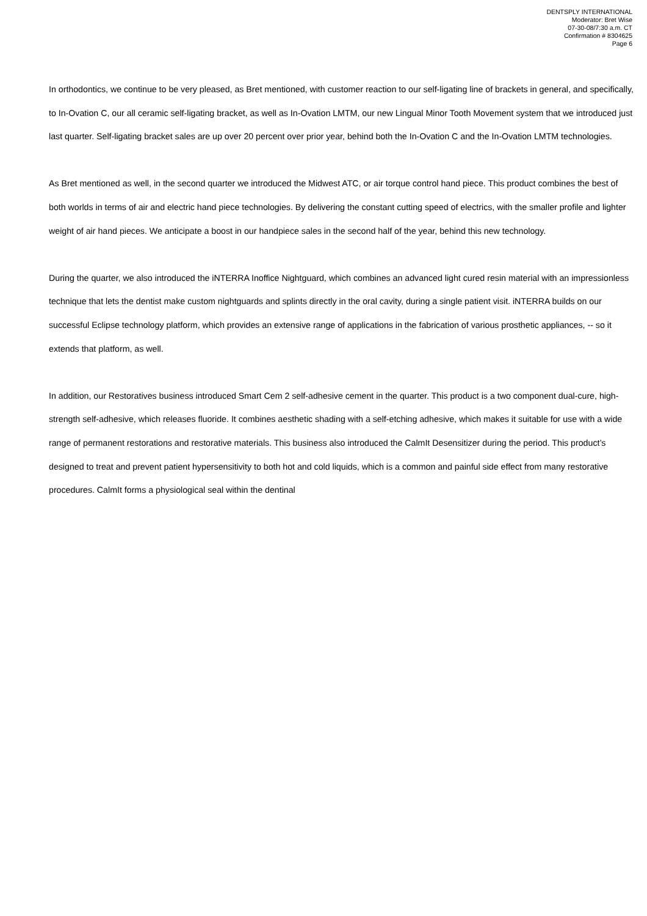DENTSPLY INTERNATIONAL
Moderator: Bret Wise
07-30-08/7:30 a.m. CT
Confirmation # 8304625
Page 6
In orthodontics, we continue to be very pleased, as Bret mentioned, with customer reaction to our self-ligating line of brackets in general, and specifically, to In-Ovation C, our all ceramic self-ligating bracket, as well as In-Ovation LMTM, our new Lingual Minor Tooth Movement system that we introduced just last quarter. Self-ligating bracket sales are up over 20 percent over prior year, behind both the In-Ovation C and the In-Ovation LMTM technologies.
As Bret mentioned as well, in the second quarter we introduced the Midwest ATC, or air torque control hand piece. This product combines the best of both worlds in terms of air and electric hand piece technologies. By delivering the constant cutting speed of electrics, with the smaller profile and lighter weight of air hand pieces. We anticipate a boost in our handpiece sales in the second half of the year, behind this new technology.
During the quarter, we also introduced the iNTERRA Inoffice Nightguard, which combines an advanced light cured resin material with an impressionless technique that lets the dentist make custom nightguards and splints directly in the oral cavity, during a single patient visit. iNTERRA builds on our successful Eclipse technology platform, which provides an extensive range of applications in the fabrication of various prosthetic appliances, -- so it extends that platform, as well.
In addition, our Restoratives business introduced Smart Cem 2 self-adhesive cement in the quarter. This product is a two component dual-cure, high-strength self-adhesive, which releases fluoride. It combines aesthetic shading with a self-etching adhesive, which makes it suitable for use with a wide range of permanent restorations and restorative materials. This business also introduced the CalmIt Desensitizer during the period. This product’s designed to treat and prevent patient hypersensitivity to both hot and cold liquids, which is a common and painful side effect from many restorative procedures. CalmIt forms a physiological seal within the dentinal